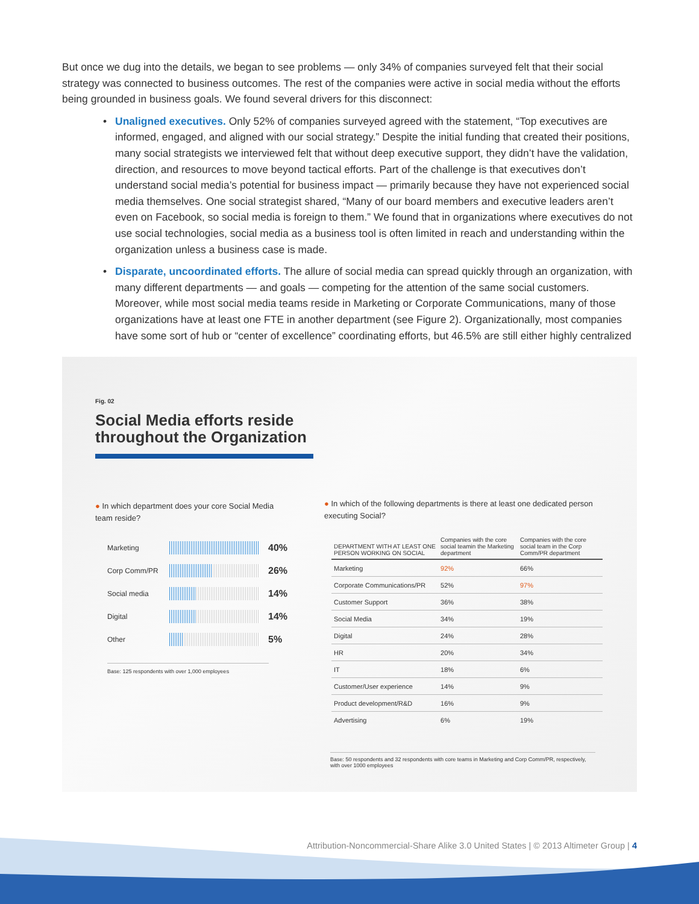But once we dug into the details, we began to see problems — only 34% of companies surveyed felt that their social strategy was connected to business outcomes. The rest of the companies were active in social media without the efforts being grounded in business goals. We found several drivers for this disconnect:
• Unaligned executives. Only 52% of companies surveyed agreed with the statement, “Top executives are informed, engaged, and aligned with our social strategy.” Despite the initial funding that created their positions, many social strategists we interviewed felt that without deep executive support, they didn’t have the validation, direction, and resources to move beyond tactical efforts. Part of the challenge is that executives don’t understand social media’s potential for business impact — primarily because they have not experienced social media themselves. One social strategist shared, “Many of our board members and executive leaders aren’t even on Facebook, so social media is foreign to them.” We found that in organizations where executives do not use social technologies, social media as a business tool is often limited in reach and understanding within the organization unless a business case is made.
• Disparate, uncoordinated efforts. The allure of social media can spread quickly through an organization, with many different departments — and goals — competing for the attention of the same social customers. Moreover, while most social media teams reside in Marketing or Corporate Communications, many of those organizations have at least one FTE in another department (see Figure 2). Organizationally, most companies have some sort of hub or “center of excellence” coordinating efforts, but 46.5% are still either highly centralized
Fig. 02
Social Media efforts reside throughout the Organization
● In which department does your core Social Media team reside?
Marketing
40%
Corp Comm/PR
26%
Social media
14%
Digital
14%
Other
5%
Base: 125 respondents with over 1,000 employees
● In which of the following departments is there at least one dedicated person executing Social?
| DEPARTMENT WITH AT LEAST ONE PERSON WORKING ON SOCIAL | Companies with the core social teamin the Marketing department | Companies with the core social team in the Corp Comm/PR department |
| --- | --- | --- |
| Marketing | 92% | 66% |
| Corporate Communications/PR | 52% | 97% |
| Customer Support | 36% | 38% |
| Social Media | 34% | 19% |
| Digital | 24% | 28% |
| HR | 20% | 34% |
| IT | 18% | 6% |
| Customer/User experience | 14% | 9% |
| Product development/R&D | 16% | 9% |
| Advertising | 6% | 19% |
Base: 50 respondents and 32 respondents with core teams in Marketing and Corp Comm/PR, respectively, with over 1000 employees
Attribution-Noncommercial-Share Alike 3.0 United States | © 2013 Altimeter Group | 4